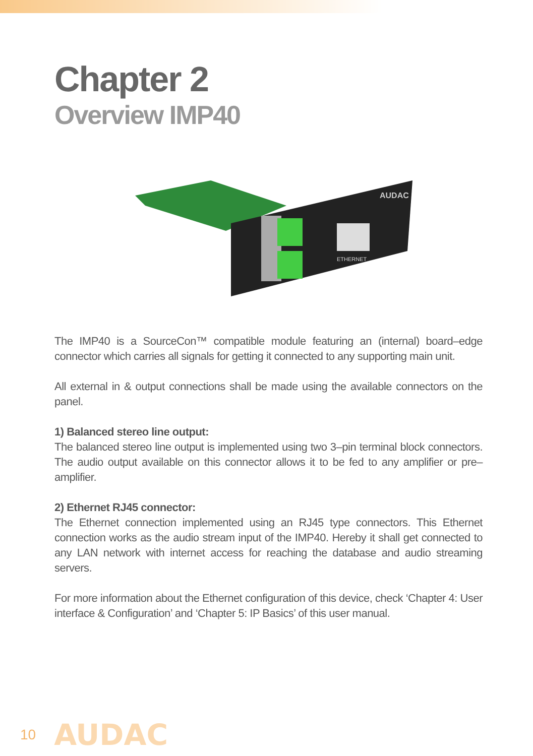Chapter 2
Overview IMP40
ETHERNET
AUDAC
The IMP40 is a SourceCon™ compatible module featuring an (internal) board–edge connector which carries all signals for getting it connected to any supporting main unit.
All external in & output connections shall be made using the available connectors on the panel.
1) Balanced stereo line output:
The balanced stereo line output is implemented using two 3–pin terminal block connectors. The audio output available on this connector allows it to be fed to any amplifier or pre–amplifier.
2) Ethernet RJ45 connector:
The Ethernet connection implemented using an RJ45 type connectors. This Ethernet connection works as the audio stream input of the IMP40. Hereby it shall get connected to any LAN network with internet access for reaching the database and audio streaming servers.
For more information about the Ethernet configuration of this device, check ‘Chapter 4: User interface & Configuration’ and ‘Chapter 5: IP Basics’ of this user manual.
10 AUDAC